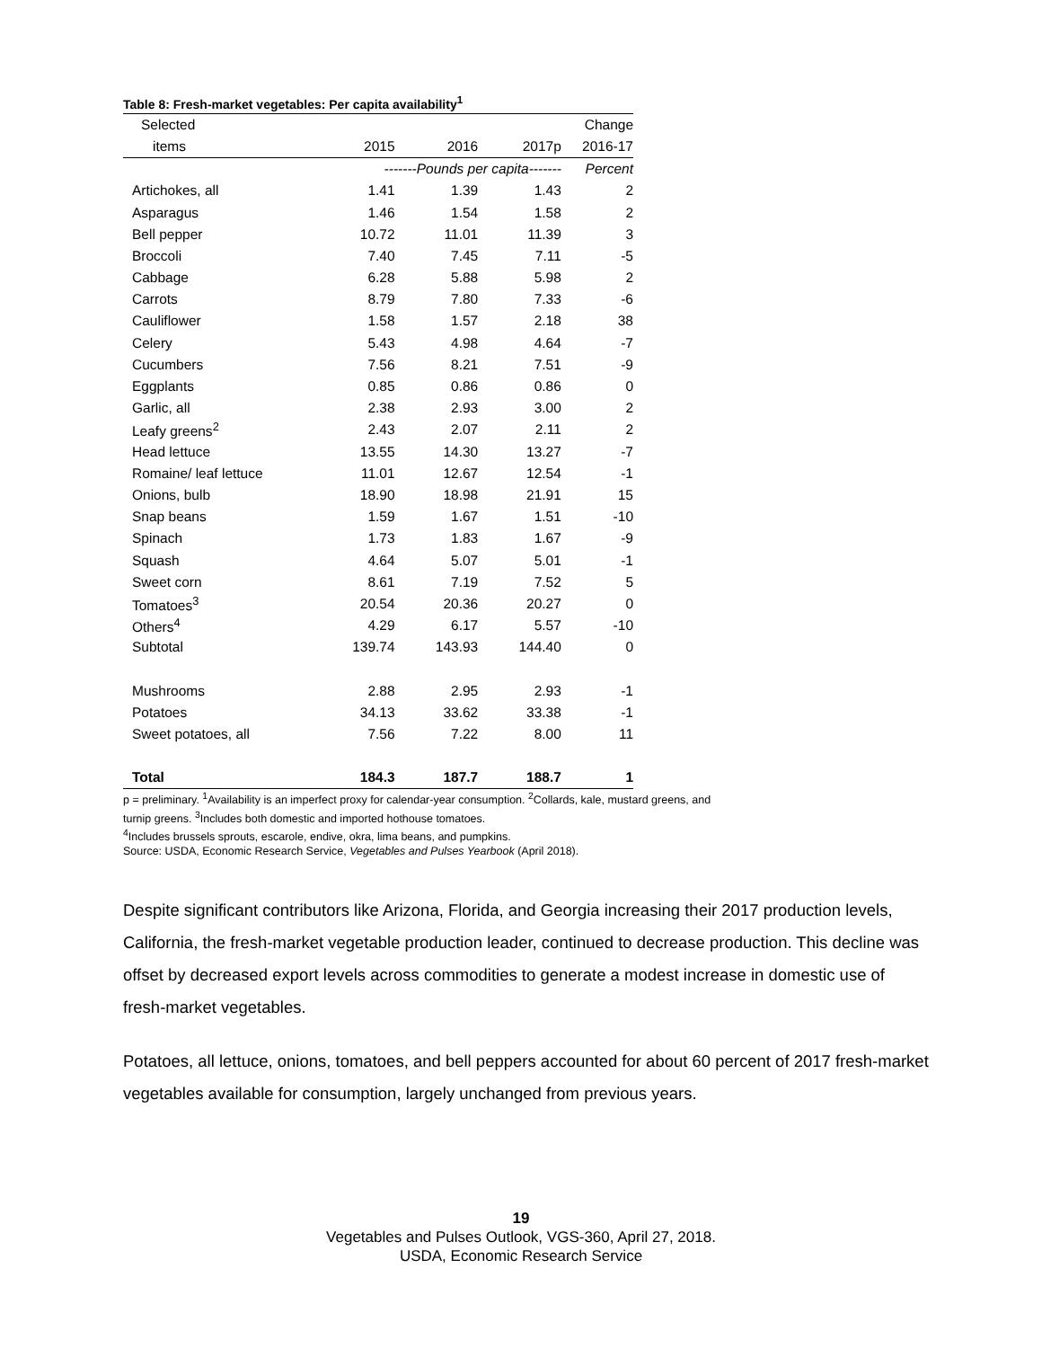Table 8: Fresh-market vegetables: Per capita availability<sup>1</sup>
| Selected | | | | Change |
| --- | --- | --- | --- | --- |
| items | 2015 | 2016 | 2017p | 2016-17 |
| | -------Pounds per capita------- | | | Percent |
| Artichokes, all | 1.41 | 1.39 | 1.43 | 2 |
| Asparagus | 1.46 | 1.54 | 1.58 | 2 |
| Bell pepper | 10.72 | 11.01 | 11.39 | 3 |
| Broccoli | 7.40 | 7.45 | 7.11 | -5 |
| Cabbage | 6.28 | 5.88 | 5.98 | 2 |
| Carrots | 8.79 | 7.80 | 7.33 | -6 |
| Cauliflower | 1.58 | 1.57 | 2.18 | 38 |
| Celery | 5.43 | 4.98 | 4.64 | -7 |
| Cucumbers | 7.56 | 8.21 | 7.51 | -9 |
| Eggplants | 0.85 | 0.86 | 0.86 | 0 |
| Garlic, all | 2.38 | 2.93 | 3.00 | 2 |
| Leafy greens<sup>2</sup> | 2.43 | 2.07 | 2.11 | 2 |
| Head lettuce | 13.55 | 14.30 | 13.27 | -7 |
| Romaine/ leaf lettuce | 11.01 | 12.67 | 12.54 | -1 |
| Onions, bulb | 18.90 | 18.98 | 21.91 | 15 |
| Snap beans | 1.59 | 1.67 | 1.51 | -10 |
| Spinach | 1.73 | 1.83 | 1.67 | -9 |
| Squash | 4.64 | 5.07 | 5.01 | -1 |
| Sweet corn | 8.61 | 7.19 | 7.52 | 5 |
| Tomatoes<sup>3</sup> | 20.54 | 20.36 | 20.27 | 0 |
| Others<sup>4</sup> | 4.29 | 6.17 | 5.57 | -10 |
| Subtotal | 139.74 | 143.93 | 144.40 | 0 |
| Mushrooms | 2.88 | 2.95 | 2.93 | -1 |
| Potatoes | 34.13 | 33.62 | 33.38 | -1 |
| Sweet potatoes, all | 7.56 | 7.22 | 8.00 | 11 |
| Total | 184.3 | 187.7 | 188.7 | 1 |
p = preliminary. <sup>1</sup>Availability is an imperfect proxy for calendar-year consumption. <sup>2</sup>Collards, kale, mustard greens, and turnip greens. <sup>3</sup>Includes both domestic and imported hothouse tomatoes.
<sup>4</sup> Includes brussels sprouts, escarole, endive, okra, lima beans, and pumpkins.
Source: USDA, Economic Research Service, Vegetables and Pulses Yearbook (April 2018).
Despite significant contributors like Arizona, Florida, and Georgia increasing their 2017 production levels, California, the fresh-market vegetable production leader, continued to decrease production. This decline was offset by decreased export levels across commodities to generate a modest increase in domestic use of fresh-market vegetables.
Potatoes, all lettuce, onions, tomatoes, and bell peppers accounted for about 60 percent of 2017 fresh-market vegetables available for consumption, largely unchanged from previous years.
19
Vegetables and Pulses Outlook, VGS-360, April 27, 2018.
USDA, Economic Research Service